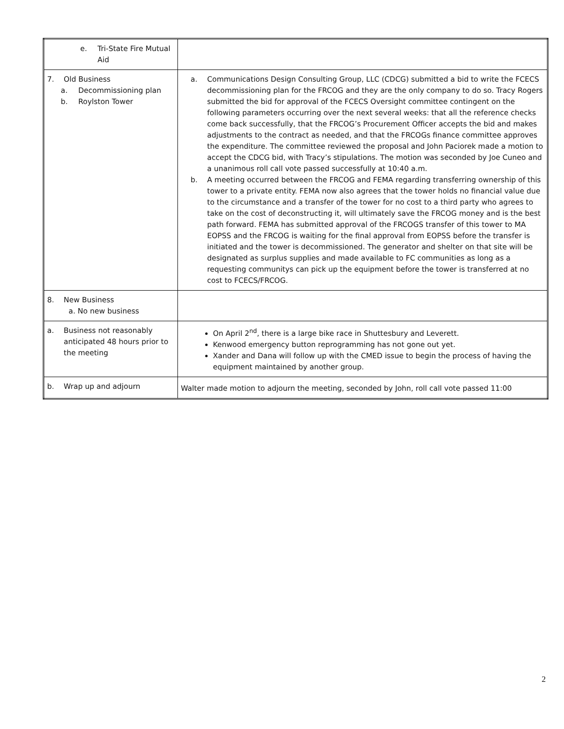| e. Tri-State Fire Mutual Aid | |
| 7. Old Business a. Decommissioning plan b. Roylston Tower | a. Communications Design Consulting Group, LLC (CDCG) submitted a bid to write the FCECS decommissioning plan for the FRCOG and they are the only company to do so. Tracy Rogers submitted the bid for approval of the FCECS Oversight committee contingent on the following parameters occurring over the next several weeks: that all the reference checks come back successfully, that the FRCOG’s Procurement Officer accepts the bid and makes adjustments to the contract as needed, and that the FRCOGs finance committee approves the expenditure. The committee reviewed the proposal and John Paciorek made a motion to accept the CDCG bid, with Tracy’s stipulations. The motion was seconded by Joe Cuneo and a unanimous roll call vote passed successfully at 10:40 a.m. b. A meeting occurred between the FRCOG and FEMA regarding transferring ownership of this tower to a private entity. FEMA now also agrees that the tower holds no financial value due to the circumstance and a transfer of the tower for no cost to a third party who agrees to take on the cost of deconstructing it, will ultimately save the FRCOG money and is the best path forward. FEMA has submitted approval of the FRCOGS transfer of this tower to MA EOPSS and the FRCOG is waiting for the final approval from EOPSS before the transfer is initiated and the tower is decommissioned. The generator and shelter on that site will be designated as surplus supplies and made available to FC communities as long as a requesting communitys can pick up the equipment before the tower is transferred at no cost to FCECS/FRCOG. |
| 8. New Business a. No new business | |
| a. Business not reasonably anticipated 48 hours prior to the meeting | On April 2<sup>nd</sup>, there is a large bike race in Shuttesbury and Leverett. Kenwood emergency button reprogramming has not gone out yet. Xander and Dana will follow up with the CMED issue to begin the process of having the equipment maintained by another group. |
| b. Wrap up and adjourn | Walter made motion to adjourn the meeting, seconded by John, roll call vote passed 11:00 |
2